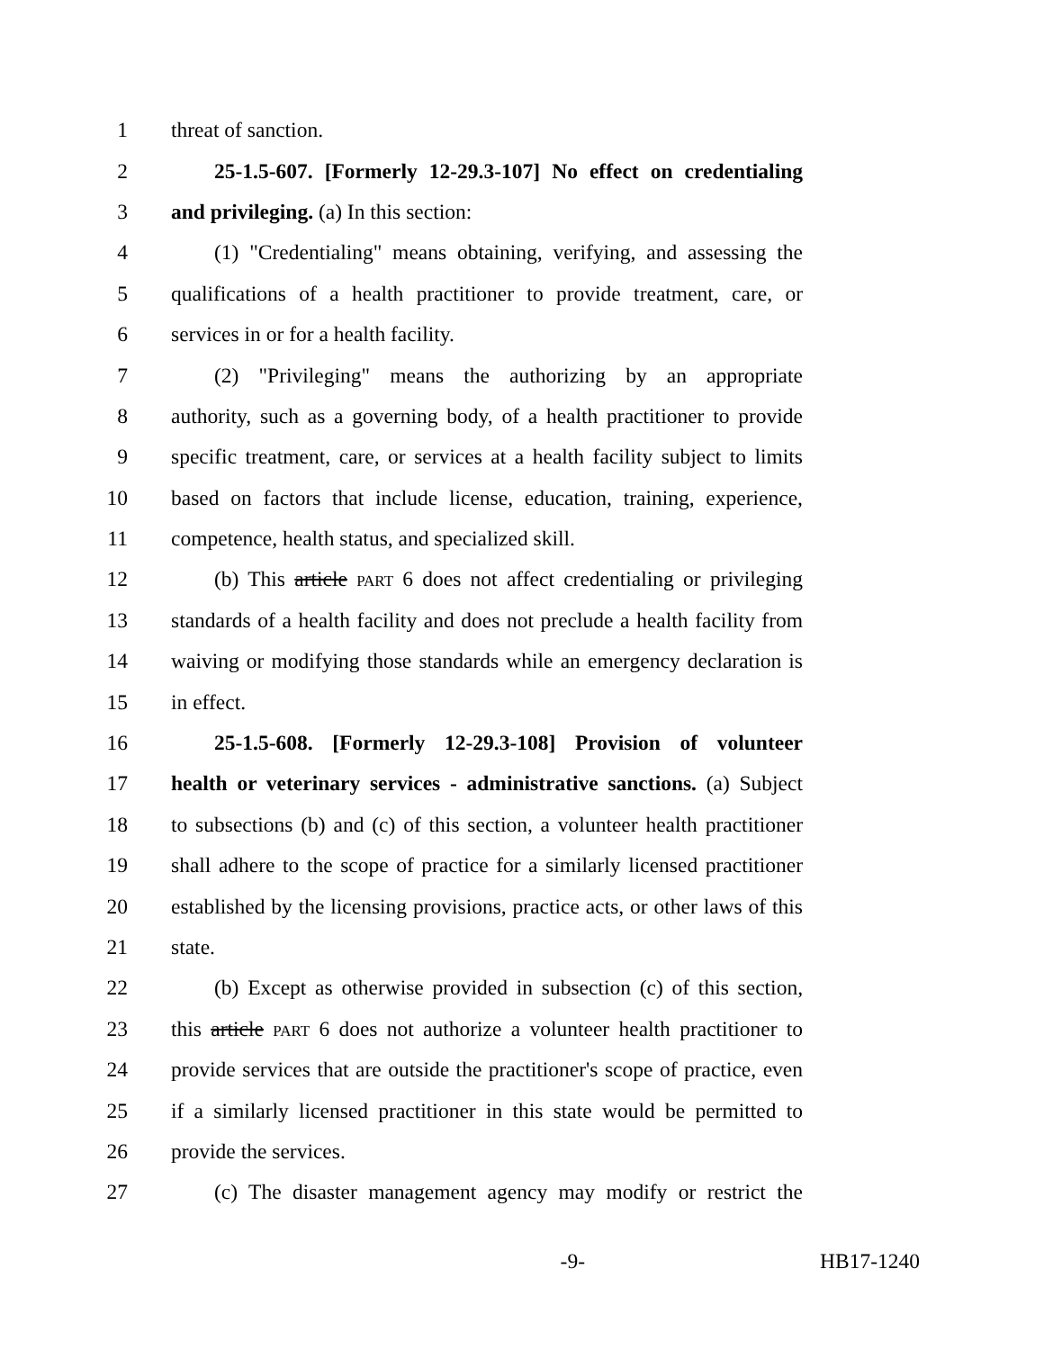1 threat of sanction.
2 25-1.5-607. [Formerly 12-29.3-107] No effect on credentialing
3 and privileging. (a) In this section:
4 (1) "Credentialing" means obtaining, verifying, and assessing the
5 qualifications of a health practitioner to provide treatment, care, or
6 services in or for a health facility.
7 (2) "Privileging" means the authorizing by an appropriate
8 authority, such as a governing body, of a health practitioner to provide
9 specific treatment, care, or services at a health facility subject to limits
10 based on factors that include license, education, training, experience,
11 competence, health status, and specialized skill.
12 (b) This article PART 6 does not affect credentialing or privileging
13 standards of a health facility and does not preclude a health facility from
14 waiving or modifying those standards while an emergency declaration is
15 in effect.
16 25-1.5-608. [Formerly 12-29.3-108] Provision of volunteer
17 health or veterinary services - administrative sanctions. (a) Subject
18 to subsections (b) and (c) of this section, a volunteer health practitioner
19 shall adhere to the scope of practice for a similarly licensed practitioner
20 established by the licensing provisions, practice acts, or other laws of this
21 state.
22 (b) Except as otherwise provided in subsection (c) of this section,
23 this article PART 6 does not authorize a volunteer health practitioner to
24 provide services that are outside the practitioner's scope of practice, even
25 if a similarly licensed practitioner in this state would be permitted to
26 provide the services.
27 (c) The disaster management agency may modify or restrict the
-9- HB17-1240